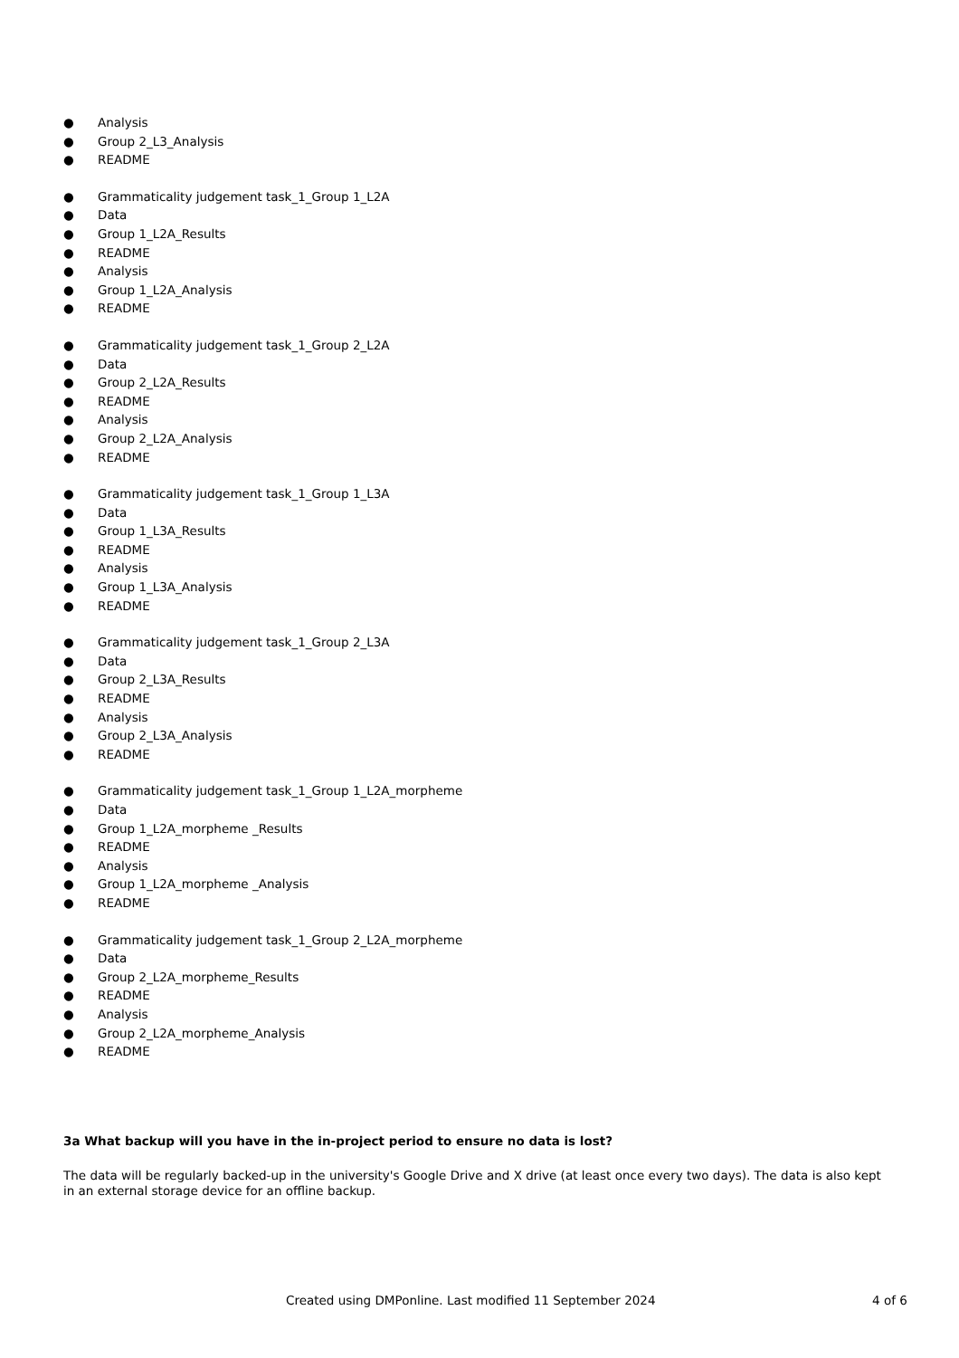● Analysis
● Group 2_L3_Analysis
● README
● Grammaticality judgement task_1_Group 1_L2A
● Data
● Group 1_L2A_Results
● README
● Analysis
● Group 1_L2A_Analysis
● README
● Grammaticality judgement task_1_Group 2_L2A
● Data
● Group 2_L2A_Results
● README
● Analysis
● Group 2_L2A_Analysis
● README
● Grammaticality judgement task_1_Group 1_L3A
● Data
● Group 1_L3A_Results
● README
● Analysis
● Group 1_L3A_Analysis
● README
● Grammaticality judgement task_1_Group 2_L3A
● Data
● Group 2_L3A_Results
● README
● Analysis
● Group 2_L3A_Analysis
● README
● Grammaticality judgement task_1_Group 1_L2A_morpheme
● Data
● Group 1_L2A_morpheme _Results
● README
● Analysis
● Group 1_L2A_morpheme _Analysis
● README
● Grammaticality judgement task_1_Group 2_L2A_morpheme
● Data
● Group 2_L2A_morpheme_Results
● README
● Analysis
● Group 2_L2A_morpheme_Analysis
● README
3a What backup will you have in the in-project period to ensure no data is lost?
The data will be regularly backed-up in the university's Google Drive and X drive (at least once every two days). The data is also kept in an external storage device for an offline backup.
Created using DMPonline. Last modified 11 September 2024 4 of 6